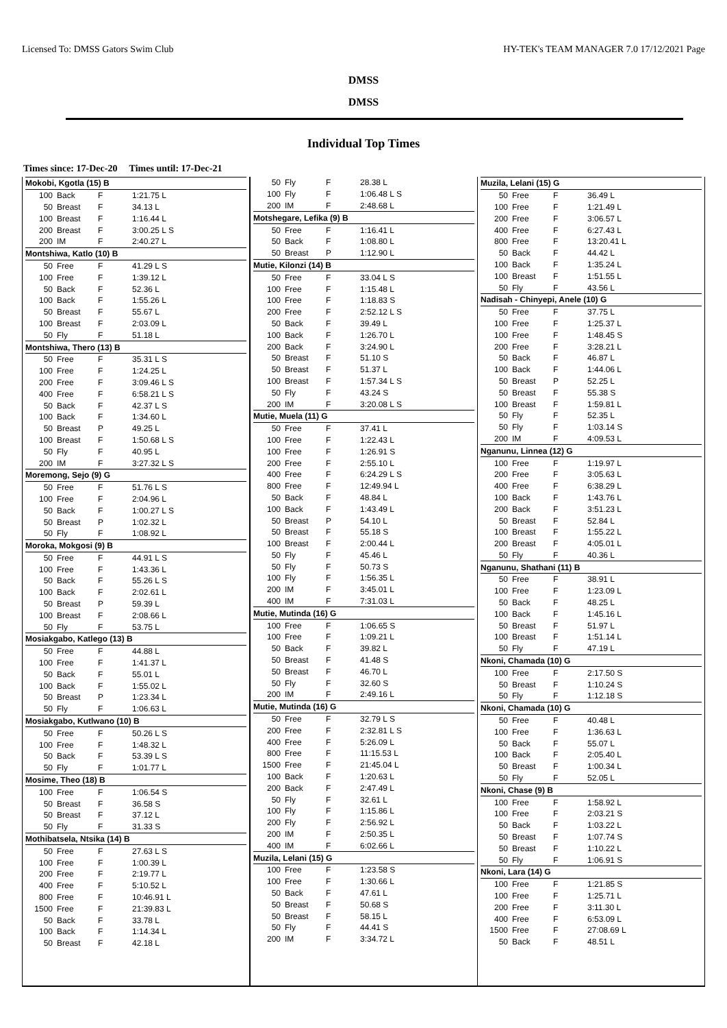Licensed To: DMSS Gators Swim Club HY-TEK's TEAM MANAGER 7.0 17/12/2021 Page
DMSS
DMSS
Individual Top Times
Times since: 17-Dec-20 Times until: 17-Dec-21
| Mokobi, Kgotla (15) B | | | |
| 100 | Back | F | 1:21.75 L |
| 50 | Breast | F | 34.13 L |
| 100 | Breast | F | 1:16.44 L |
| 200 | Breast | F | 3:00.25 L S |
| 200 | IM | F | 2:40.27 L |
| Montshiwa, Katlo (10) B | | | |
| 50 | Free | F | 41.29 L S |
| 100 | Free | F | 1:39.12 L |
| 50 | Back | F | 52.36 L |
| 100 | Back | F | 1:55.26 L |
| 50 | Breast | F | 55.67 L |
| 100 | Breast | F | 2:03.09 L |
| 50 | Fly | F | 51.18 L |
| Montshiwa, Thero (13) B | | | |
| 50 | Free | F | 35.31 L S |
| 100 | Free | F | 1:24.25 L |
| 200 | Free | F | 3:09.46 L S |
| 400 | Free | F | 6:58.21 L S |
| 50 | Back | F | 42.37 L S |
| 100 | Back | F | 1:34.60 L |
| 50 | Breast | P | 49.25 L |
| 100 | Breast | F | 1:50.68 L S |
| 50 | Fly | F | 40.95 L |
| 200 | IM | F | 3:27.32 L S |
| Moremong, Sejo (9) G | | | |
| 50 | Free | F | 51.76 L S |
| 100 | Free | F | 2:04.96 L |
| 50 | Back | F | 1:00.27 L S |
| 50 | Breast | P | 1:02.32 L |
| 50 | Fly | F | 1:08.92 L |
| Moroka, Mokgosi (9) B | | | |
| 50 | Free | F | 44.91 L S |
| 100 | Free | F | 1:43.36 L |
| 50 | Back | F | 55.26 L S |
| 100 | Back | F | 2:02.61 L |
| 50 | Breast | P | 59.39 L |
| 100 | Breast | F | 2:08.66 L |
| 50 | Fly | F | 53.75 L |
| Mosiakgabo, Katlego (13) B | | | |
| 50 | Free | F | 44.88 L |
| 100 | Free | F | 1:41.37 L |
| 50 | Back | F | 55.01 L |
| 100 | Back | F | 1:55.02 L |
| 50 | Breast | P | 1:23.34 L |
| 50 | Fly | F | 1:06.63 L |
| Mosiakgabo, Kutlwano (10) B | | | |
| 50 | Free | F | 50.26 L S |
| 100 | Free | F | 1:48.32 L |
| 50 | Back | F | 53.39 L S |
| 50 | Fly | F | 1:01.77 L |
| Mosime, Theo (18) B | | | |
| 100 | Free | F | 1:06.54 S |
| 50 | Breast | F | 36.58 S |
| 50 | Breast | F | 37.12 L |
| 50 | Fly | F | 31.33 S |
| Mothibatsela, Ntsika (14) B | | | |
| 50 | Free | F | 27.63 L S |
| 100 | Free | F | 1:00.39 L |
| 200 | Free | F | 2:19.77 L |
| 400 | Free | F | 5:10.52 L |
| 800 | Free | F | 10:46.91 L |
| 1500 | Free | F | 21:39.83 L |
| 50 | Back | F | 33.78 L |
| 100 | Back | F | 1:14.34 L |
| 50 | Breast | F | 42.18 L |
| 50 | Fly | F | 28.38 L |
| 100 | Fly | F | 1:06.48 L S |
| 200 | IM | F | 2:48.68 L |
| Motshegare, Lefika (9) B | | | |
| 50 | Free | F | 1:16.41 L |
| 50 | Back | F | 1:08.80 L |
| 50 | Breast | P | 1:12.90 L |
| Mutie, Kilonzi (14) B | | | |
| 50 | Free | F | 33.04 L S |
| 100 | Free | F | 1:15.48 L |
| 100 | Free | F | 1:18.83 S |
| 200 | Free | F | 2:52.12 L S |
| 50 | Back | F | 39.49 L |
| 100 | Back | F | 1:26.70 L |
| 200 | Back | F | 3:24.90 L |
| 50 | Breast | F | 51.10 S |
| 50 | Breast | F | 51.37 L |
| 100 | Breast | F | 1:57.34 L S |
| 50 | Fly | F | 43.24 S |
| 200 | IM | F | 3:20.08 L S |
| Mutie, Muela (11) G | | | |
| 50 | Free | F | 37.41 L |
| 100 | Free | F | 1:22.43 L |
| 100 | Free | F | 1:26.91 S |
| 200 | Free | F | 2:55.10 L |
| 400 | Free | F | 6:24.29 L S |
| 800 | Free | F | 12:49.94 L |
| 50 | Back | F | 48.84 L |
| 100 | Back | F | 1:43.49 L |
| 50 | Breast | P | 54.10 L |
| 50 | Breast | F | 55.18 S |
| 100 | Breast | F | 2:00.44 L |
| 50 | Fly | F | 45.46 L |
| 50 | Fly | F | 50.73 S |
| 100 | Fly | F | 1:56.35 L |
| 200 | IM | F | 3:45.01 L |
| 400 | IM | F | 7:31.03 L |
| Mutie, Mutinda (16) G | | | |
| 100 | Free | F | 1:06.65 S |
| 100 | Free | F | 1:09.21 L |
| 50 | Back | F | 39.82 L |
| 50 | Breast | F | 41.48 S |
| 50 | Breast | F | 46.70 L |
| 50 | Fly | F | 32.60 S |
| 200 | IM | F | 2:49.16 L |
| Mutie, Mutinda (16) G | | | |
| 50 | Free | F | 32.79 L S |
| 200 | Free | F | 2:32.81 L S |
| 400 | Free | F | 5:26.09 L |
| 800 | Free | F | 11:15.53 L |
| 1500 | Free | F | 21:45.04 L |
| 100 | Back | F | 1:20.63 L |
| 200 | Back | F | 2:47.49 L |
| 50 | Fly | F | 32.61 L |
| 100 | Fly | F | 1:15.86 L |
| 200 | Fly | F | 2:56.92 L |
| 200 | IM | F | 2:50.35 L |
| 400 | IM | F | 6:02.66 L |
| Muzila, Lelani (15) G | | | |
| 100 | Free | F | 1:23.58 S |
| 100 | Free | F | 1:30.66 L |
| 50 | Back | F | 47.61 L |
| 50 | Breast | F | 50.68 S |
| 50 | Breast | F | 58.15 L |
| 50 | Fly | F | 44.41 S |
| 200 | IM | F | 3:34.72 L |
| Muzila, Lelani (15) G | | | |
| 50 | Free | F | 36.49 L |
| 100 | Free | F | 1:21.49 L |
| 200 | Free | F | 3:06.57 L |
| 400 | Free | F | 6:27.43 L |
| 800 | Free | F | 13:20.41 L |
| 50 | Back | F | 44.42 L |
| 100 | Back | F | 1:35.24 L |
| 100 | Breast | F | 1:51.55 L |
| 50 | Fly | F | 43.56 L |
| Nadisah - Chinyepi, Anele (10) G | | | |
| 50 | Free | F | 37.75 L |
| 100 | Free | F | 1:25.37 L |
| 100 | Free | F | 1:48.45 S |
| 200 | Free | F | 3:28.21 L |
| 50 | Back | F | 46.87 L |
| 100 | Back | F | 1:44.06 L |
| 50 | Breast | P | 52.25 L |
| 50 | Breast | F | 55.38 S |
| 100 | Breast | F | 1:59.81 L |
| 50 | Fly | F | 52.35 L |
| 50 | Fly | F | 1:03.14 S |
| 200 | IM | F | 4:09.53 L |
| Nganunu, Linnea (12) G | | | |
| 100 | Free | F | 1:19.97 L |
| 200 | Free | F | 3:05.63 L |
| 400 | Free | F | 6:38.29 L |
| 100 | Back | F | 1:43.76 L |
| 200 | Back | F | 3:51.23 L |
| 50 | Breast | F | 52.84 L |
| 100 | Breast | F | 1:55.22 L |
| 200 | Breast | F | 4:05.01 L |
| 50 | Fly | F | 40.36 L |
| Nganunu, Shathani (11) B | | | |
| 50 | Free | F | 38.91 L |
| 100 | Free | F | 1:23.09 L |
| 50 | Back | F | 48.25 L |
| 100 | Back | F | 1:45.16 L |
| 50 | Breast | F | 51.97 L |
| 100 | Breast | F | 1:51.14 L |
| 50 | Fly | F | 47.19 L |
| Nkoni, Chamada (10) G | | | |
| 100 | Free | F | 2:17.50 S |
| 50 | Breast | F | 1:10.24 S |
| 50 | Fly | F | 1:12.18 S |
| Nkoni, Chamada (10) G | | | |
| 50 | Free | F | 40.48 L |
| 100 | Free | F | 1:36.63 L |
| 50 | Back | F | 55.07 L |
| 100 | Back | F | 2:05.40 L |
| 50 | Breast | F | 1:00.34 L |
| 50 | Fly | F | 52.05 L |
| Nkoni, Chase (9) B | | | |
| 100 | Free | F | 1:58.92 L |
| 100 | Free | F | 2:03.21 S |
| 50 | Back | F | 1:03.22 L |
| 50 | Breast | F | 1:07.74 S |
| 50 | Breast | F | 1:10.22 L |
| 50 | Fly | F | 1:06.91 S |
| Nkoni, Lara (14) G | | | |
| 100 | Free | F | 1:21.85 S |
| 100 | Free | F | 1:25.71 L |
| 200 | Free | F | 3:11.30 L |
| 400 | Free | F | 6:53.09 L |
| 1500 | Free | F | 27:08.69 L |
| 50 | Back | F | 48.51 L |